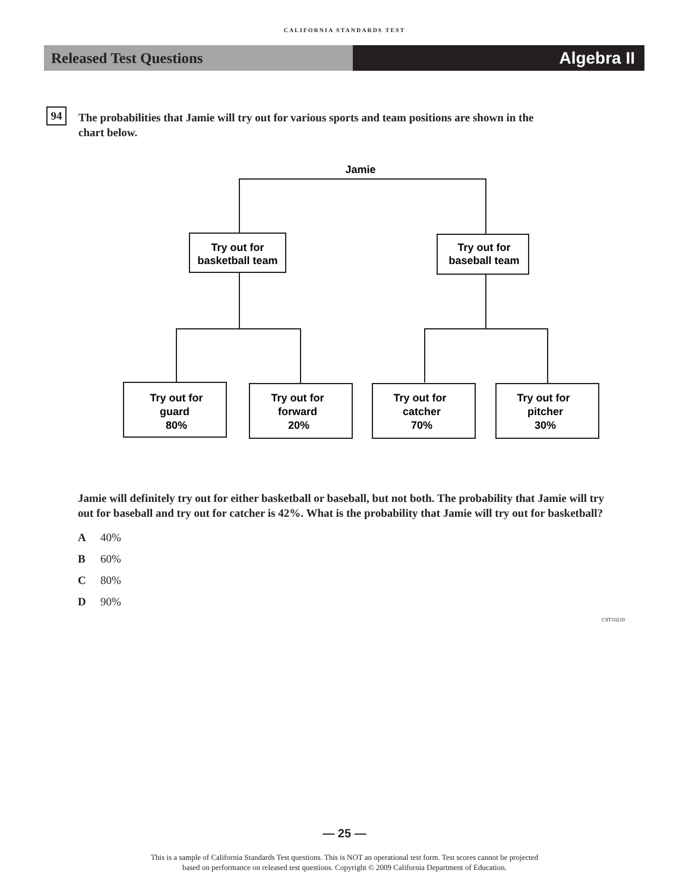CALIFORNIA STANDARDS TEST
Released Test Questions Algebra II
94
The probabilities that Jamie will try out for various sports and team positions are shown in the chart below.
Jamie
Try out for
basketball team
Try out for
baseball team
Try out for
guard
80%
Try out for
forward
20%
Try out for
catcher
70%
Try out for
pitcher
30%
Jamie will definitely try out for either basketball or baseball, but not both. The probability that Jamie will try out for baseball and try out for catcher is 42%. What is the probability that Jamie will try out for basketball?
A 40%
B 60%
C 80%
D 90%
CST10210
— 25 —
This is a sample of California Standards Test questions. This is NOT an operational test form. Test scores cannot be projected
based on performance on released test questions. Copyright © 2009 California Department of Education.